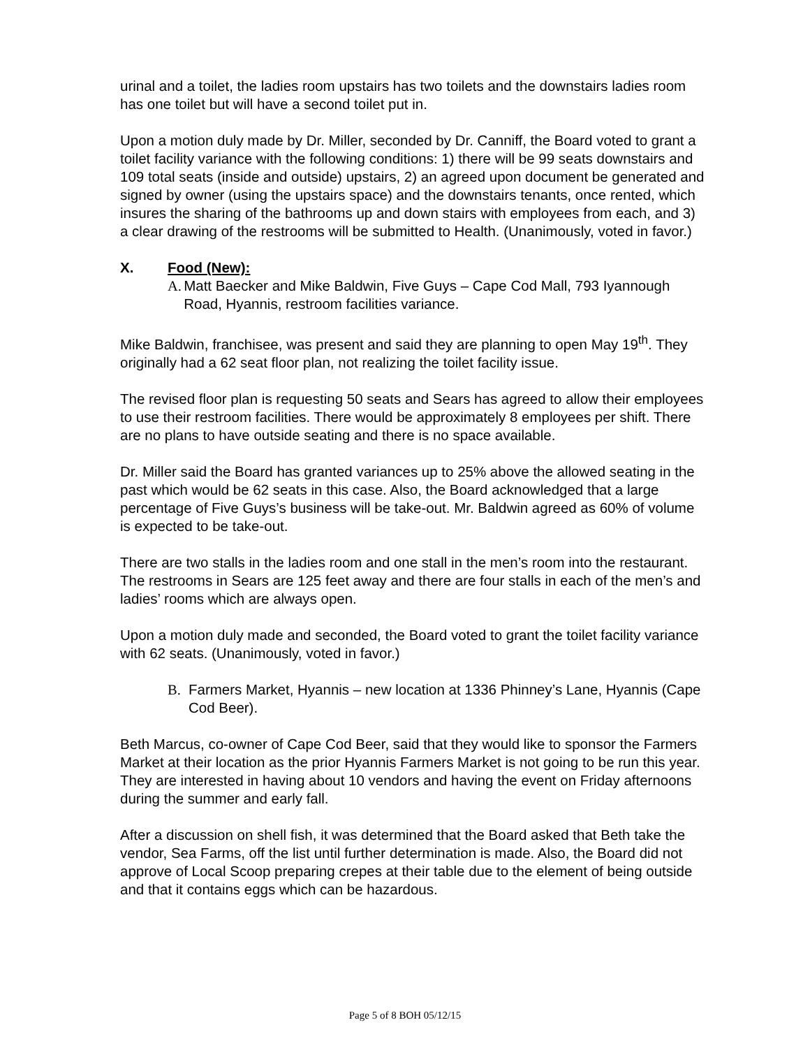urinal and a toilet, the ladies room upstairs has two toilets and the downstairs ladies room has one toilet but will have a second toilet put in.
Upon a motion duly made by Dr. Miller, seconded by Dr. Canniff, the Board voted to grant a toilet facility variance with the following conditions: 1) there will be 99 seats downstairs and 109 total seats (inside and outside) upstairs, 2) an agreed upon document be generated and signed by owner (using the upstairs space) and the downstairs tenants, once rented, which insures the sharing of the bathrooms up and down stairs with employees from each, and 3) a clear drawing of the restrooms will be submitted to Health. (Unanimously, voted in favor.)
X. Food (New):
A. Matt Baecker and Mike Baldwin, Five Guys – Cape Cod Mall, 793 Iyannough Road, Hyannis, restroom facilities variance.
Mike Baldwin, franchisee, was present and said they are planning to open May 19<sup>th</sup>. They originally had a 62 seat floor plan, not realizing the toilet facility issue.
The revised floor plan is requesting 50 seats and Sears has agreed to allow their employees to use their restroom facilities. There would be approximately 8 employees per shift. There are no plans to have outside seating and there is no space available.
Dr. Miller said the Board has granted variances up to 25% above the allowed seating in the past which would be 62 seats in this case. Also, the Board acknowledged that a large percentage of Five Guys’s business will be take-out. Mr. Baldwin agreed as 60% of volume is expected to be take-out.
There are two stalls in the ladies room and one stall in the men’s room into the restaurant. The restrooms in Sears are 125 feet away and there are four stalls in each of the men’s and ladies’ rooms which are always open.
Upon a motion duly made and seconded, the Board voted to grant the toilet facility variance with 62 seats. (Unanimously, voted in favor.)
B. Farmers Market, Hyannis – new location at 1336 Phinney’s Lane, Hyannis (Cape Cod Beer).
Beth Marcus, co-owner of Cape Cod Beer, said that they would like to sponsor the Farmers Market at their location as the prior Hyannis Farmers Market is not going to be run this year. They are interested in having about 10 vendors and having the event on Friday afternoons during the summer and early fall.
After a discussion on shell fish, it was determined that the Board asked that Beth take the vendor, Sea Farms, off the list until further determination is made. Also, the Board did not approve of Local Scoop preparing crepes at their table due to the element of being outside and that it contains eggs which can be hazardous.
Page 5 of 8 BOH 05/12/15